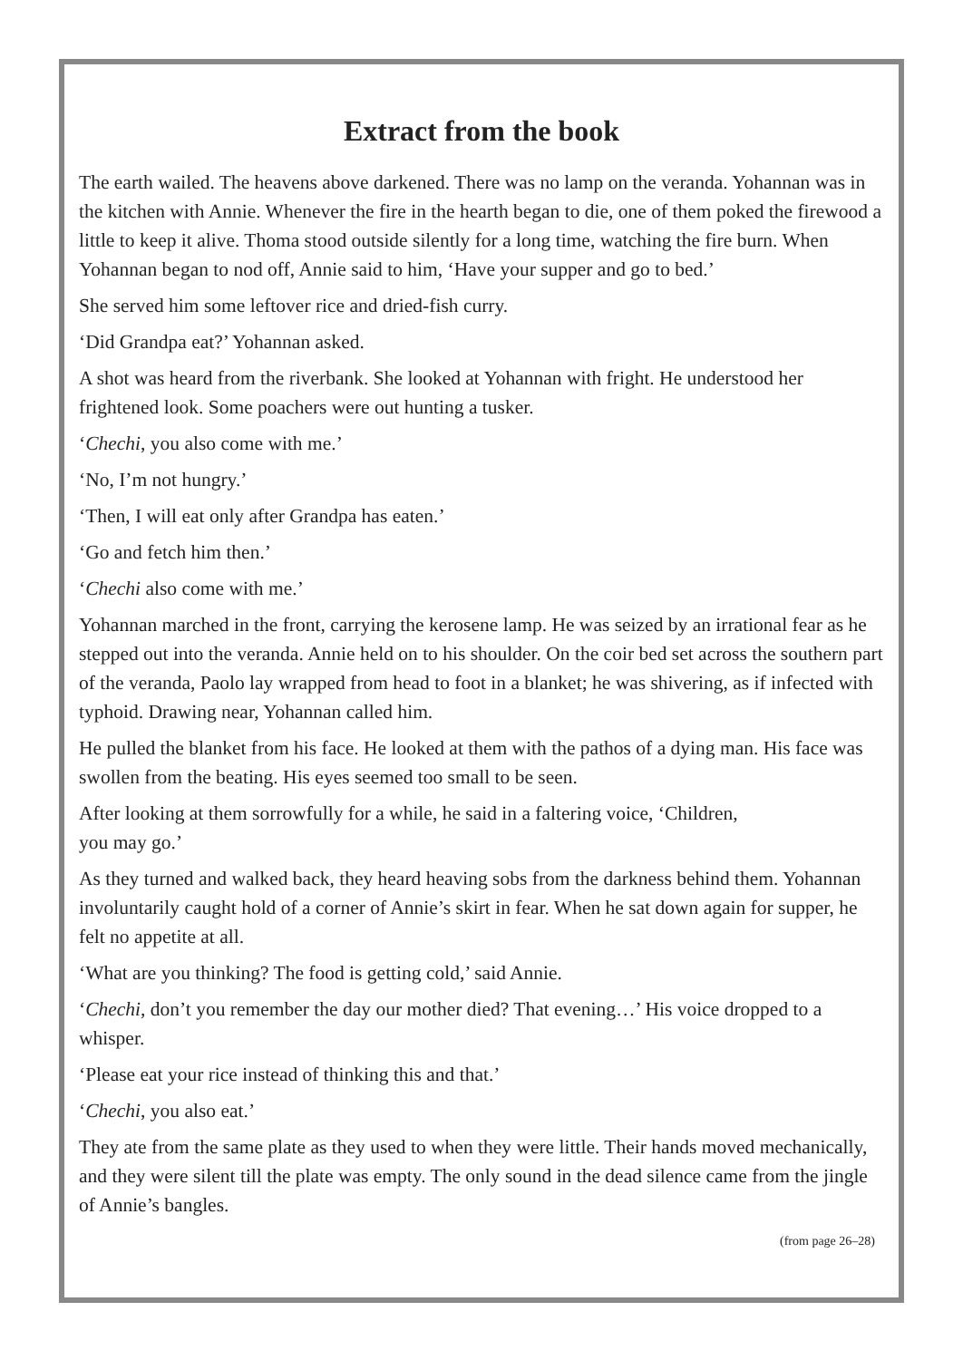Extract from the book
The earth wailed. The heavens above darkened. There was no lamp on the veranda. Yohannan was in the kitchen with Annie. Whenever the fire in the hearth began to die, one of them poked the firewood a little to keep it alive. Thoma stood outside silently for a long time, watching the fire burn. When Yohannan began to nod off, Annie said to him, ‘Have your supper and go to bed.’
She served him some leftover rice and dried-fish curry.
‘Did Grandpa eat?’ Yohannan asked.
A shot was heard from the riverbank. She looked at Yohannan with fright. He understood her frightened look. Some poachers were out hunting a tusker.
‘Chechi, you also come with me.’
‘No, I’m not hungry.’
‘Then, I will eat only after Grandpa has eaten.’
‘Go and fetch him then.’
‘Chechi also come with me.’
Yohannan marched in the front, carrying the kerosene lamp. He was seized by an irrational fear as he stepped out into the veranda. Annie held on to his shoulder. On the coir bed set across the southern part of the veranda, Paolo lay wrapped from head to foot in a blanket; he was shivering, as if infected with typhoid. Drawing near, Yohannan called him.
He pulled the blanket from his face. He looked at them with the pathos of a dying man. His face was swollen from the beating. His eyes seemed too small to be seen.
After looking at them sorrowfully for a while, he said in a faltering voice, ‘Children,
you may go.’
As they turned and walked back, they heard heaving sobs from the darkness behind them. Yohannan involuntarily caught hold of a corner of Annie’s skirt in fear. When he sat down again for supper, he felt no appetite at all.
‘What are you thinking? The food is getting cold,’ said Annie.
‘Chechi, don’t you remember the day our mother died? That evening…’ His voice dropped to a whisper.
‘Please eat your rice instead of thinking this and that.’
‘Chechi, you also eat.’
They ate from the same plate as they used to when they were little. Their hands moved mechanically, and they were silent till the plate was empty. The only sound in the dead silence came from the jingle of Annie’s bangles.
(from page 26–28)